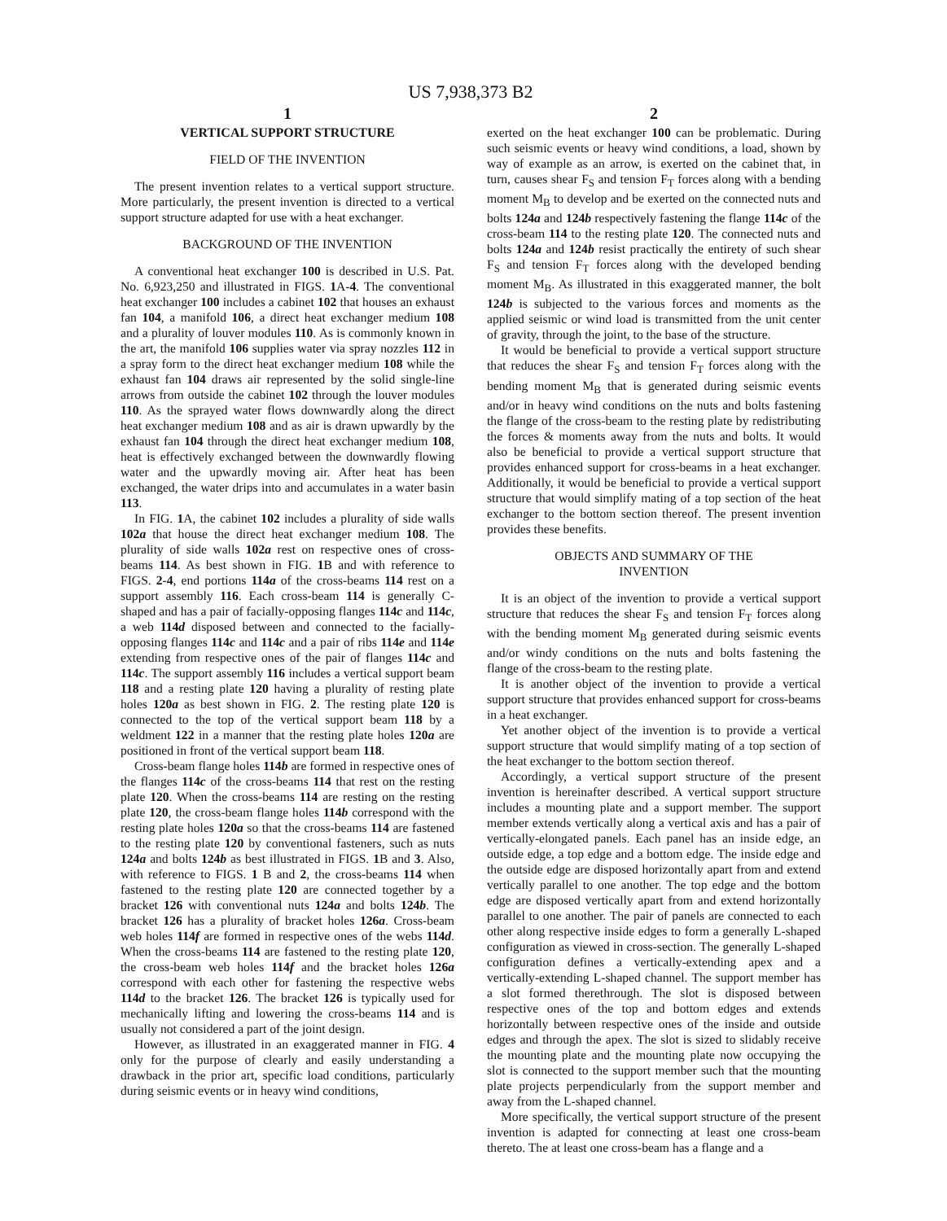US 7,938,373 B2
1
VERTICAL SUPPORT STRUCTURE
FIELD OF THE INVENTION
The present invention relates to a vertical support structure. More particularly, the present invention is directed to a vertical support structure adapted for use with a heat exchanger.
BACKGROUND OF THE INVENTION
A conventional heat exchanger 100 is described in U.S. Pat. No. 6,923,250 and illustrated in FIGS. 1 A-4. The conventional heat exchanger 100 includes a cabinet 102 that houses an exhaust fan 104, a manifold 106, a direct heat exchanger medium 108 and a plurality of louver modules 110. As is commonly known in the art, the manifold 106 supplies water via spray nozzles 112 in a spray form to the direct heat exchanger medium 108 while the exhaust fan 104 draws air represented by the solid single-line arrows from outside the cabinet 102 through the louver modules 110. As the sprayed water flows downwardly along the direct heat exchanger medium 108 and as air is drawn upwardly by the exhaust fan 104 through the direct heat exchanger medium 108, heat is effectively exchanged between the downwardly flowing water and the upwardly moving air. After heat has been exchanged, the water drips into and accumulates in a water basin 113.
In FIG. 1 A, the cabinet 102 includes a plurality of side walls 102a that house the direct heat exchanger medium 108. The plurality of side walls 102a rest on respective ones of cross-beams 114. As best shown in FIG. 1 B and with reference to FIGS. 2-4, end portions 114a of the cross-beams 114 rest on a support assembly 116. Each cross-beam 114 is generally C-shaped and has a pair of facially-opposing flanges 114c and 114c, a web 114d disposed between and connected to the facially-opposing flanges 114c and 114c and a pair of ribs 114e and 114e extending from respective ones of the pair of flanges 114c and 114c. The support assembly 116 includes a vertical support beam 118 and a resting plate 120 having a plurality of resting plate holes 120a as best shown in FIG. 2. The resting plate 120 is connected to the top of the vertical support beam 118 by a weldment 122 in a manner that the resting plate holes 120a are positioned in front of the vertical support beam 118.
Cross-beam flange holes 114b are formed in respective ones of the flanges 114c of the cross-beams 114 that rest on the resting plate 120. When the cross-beams 114 are resting on the resting plate 120, the cross-beam flange holes 114b correspond with the resting plate holes 120a so that the cross-beams 114 are fastened to the resting plate 120 by conventional fasteners, such as nuts 124a and bolts 124b as best illustrated in FIGS. 1 B and 3. Also, with reference to FIGS. 1 B and 2, the cross-beams 114 when fastened to the resting plate 120 are connected together by a bracket 126 with conventional nuts 124a and bolts 124b. The bracket 126 has a plurality of bracket holes 126a. Cross-beam web holes 114f are formed in respective ones of the webs 114d. When the cross-beams 114 are fastened to the resting plate 120, the cross-beam web holes 114f and the bracket holes 126a correspond with each other for fastening the respective webs 114d to the bracket 126. The bracket 126 is typically used for mechanically lifting and lowering the cross-beams 114 and is usually not considered a part of the joint design.
However, as illustrated in an exaggerated manner in FIG. 4 only for the purpose of clearly and easily understanding a drawback in the prior art, specific load conditions, particularly during seismic events or in heavy wind conditions,
2
exerted on the heat exchanger 100 can be problematic. During such seismic events or heavy wind conditions, a load, shown by way of example as an arrow, is exerted on the cabinet that, in turn, causes shear F<sub>S</sub> and tension F<sub>T</sub> forces along with a bending moment M<sub>B</sub> to develop and be exerted on the connected nuts and bolts 124a and 124b respectively fastening the flange 114c of the cross-beam 114 to the resting plate 120. The connected nuts and bolts 124a and 124b resist practically the entirety of such shear F<sub>S</sub> and tension F<sub>T</sub> forces along with the developed bending moment M<sub>B</sub>. As illustrated in this exaggerated manner, the bolt 124b is subjected to the various forces and moments as the applied seismic or wind load is transmitted from the unit center of gravity, through the joint, to the base of the structure.
It would be beneficial to provide a vertical support structure that reduces the shear F<sub>S</sub> and tension F<sub>T</sub> forces along with the bending moment M<sub>B</sub> that is generated during seismic events and/or in heavy wind conditions on the nuts and bolts fastening the flange of the cross-beam to the resting plate by redistributing the forces & moments away from the nuts and bolts. It would also be beneficial to provide a vertical support structure that provides enhanced support for cross-beams in a heat exchanger. Additionally, it would be beneficial to provide a vertical support structure that would simplify mating of a top section of the heat exchanger to the bottom section thereof. The present invention provides these benefits.
OBJECTS AND SUMMARY OF THE
INVENTION
It is an object of the invention to provide a vertical support structure that reduces the shear F<sub>S</sub> and tension F<sub>T</sub> forces along with the bending moment M<sub>B</sub> generated during seismic events and/or windy conditions on the nuts and bolts fastening the flange of the cross-beam to the resting plate.
It is another object of the invention to provide a vertical support structure that provides enhanced support for cross-beams in a heat exchanger.
Yet another object of the invention is to provide a vertical support structure that would simplify mating of a top section of the heat exchanger to the bottom section thereof.
Accordingly, a vertical support structure of the present invention is hereinafter described. A vertical support structure includes a mounting plate and a support member. The support member extends vertically along a vertical axis and has a pair of vertically-elongated panels. Each panel has an inside edge, an outside edge, a top edge and a bottom edge. The inside edge and the outside edge are disposed horizontally apart from and extend vertically parallel to one another. The top edge and the bottom edge are disposed vertically apart from and extend horizontally parallel to one another. The pair of panels are connected to each other along respective inside edges to form a generally L-shaped configuration as viewed in cross-section. The generally L-shaped configuration defines a vertically-extending apex and a vertically-extending L-shaped channel. The support member has a slot formed therethrough. The slot is disposed between respective ones of the top and bottom edges and extends horizontally between respective ones of the inside and outside edges and through the apex. The slot is sized to slidably receive the mounting plate and the mounting plate now occupying the slot is connected to the support member such that the mounting plate projects perpendicularly from the support member and away from the L-shaped channel.
More specifically, the vertical support structure of the present invention is adapted for connecting at least one cross-beam thereto. The at least one cross-beam has a flange and a